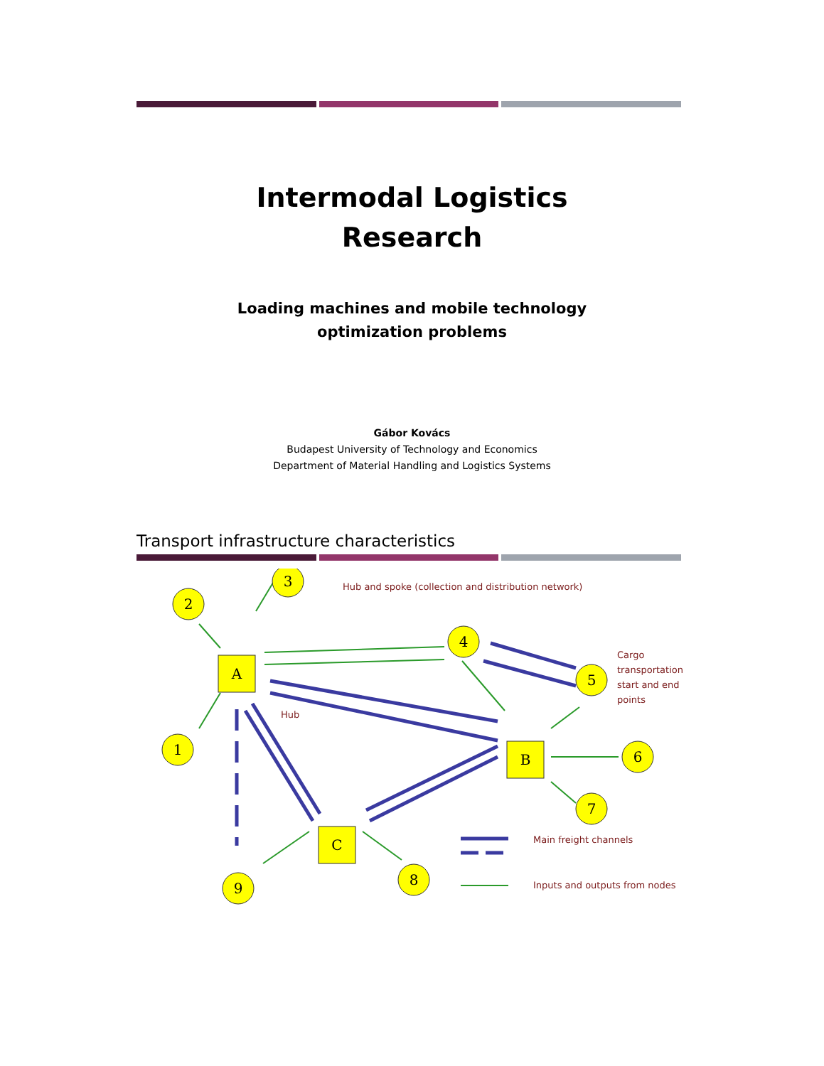Intermodal Logistics
Research
Loading machines and mobile technology
optimization problems
Gábor Kovács
Budapest University of Technology and Economics
Department of Material Handling and Logistics Systems
Transport infrastructure characteristics
2
3
1
4
5
6
7
9
8
A
B
C
Hub and spoke (collection and distribution network)
Hub
Cargo
transportation
start and end
points
Main freight channels
Inputs and outputs from nodes